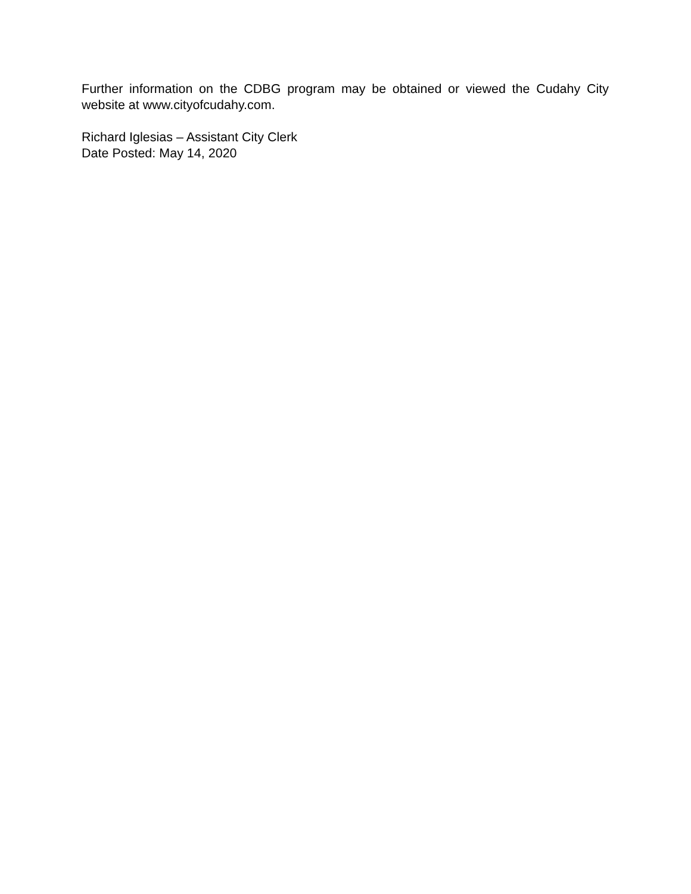Further information on the CDBG program may be obtained or viewed the Cudahy City website at www.cityofcudahy.com.
Richard Iglesias – Assistant City Clerk
Date Posted: May 14, 2020